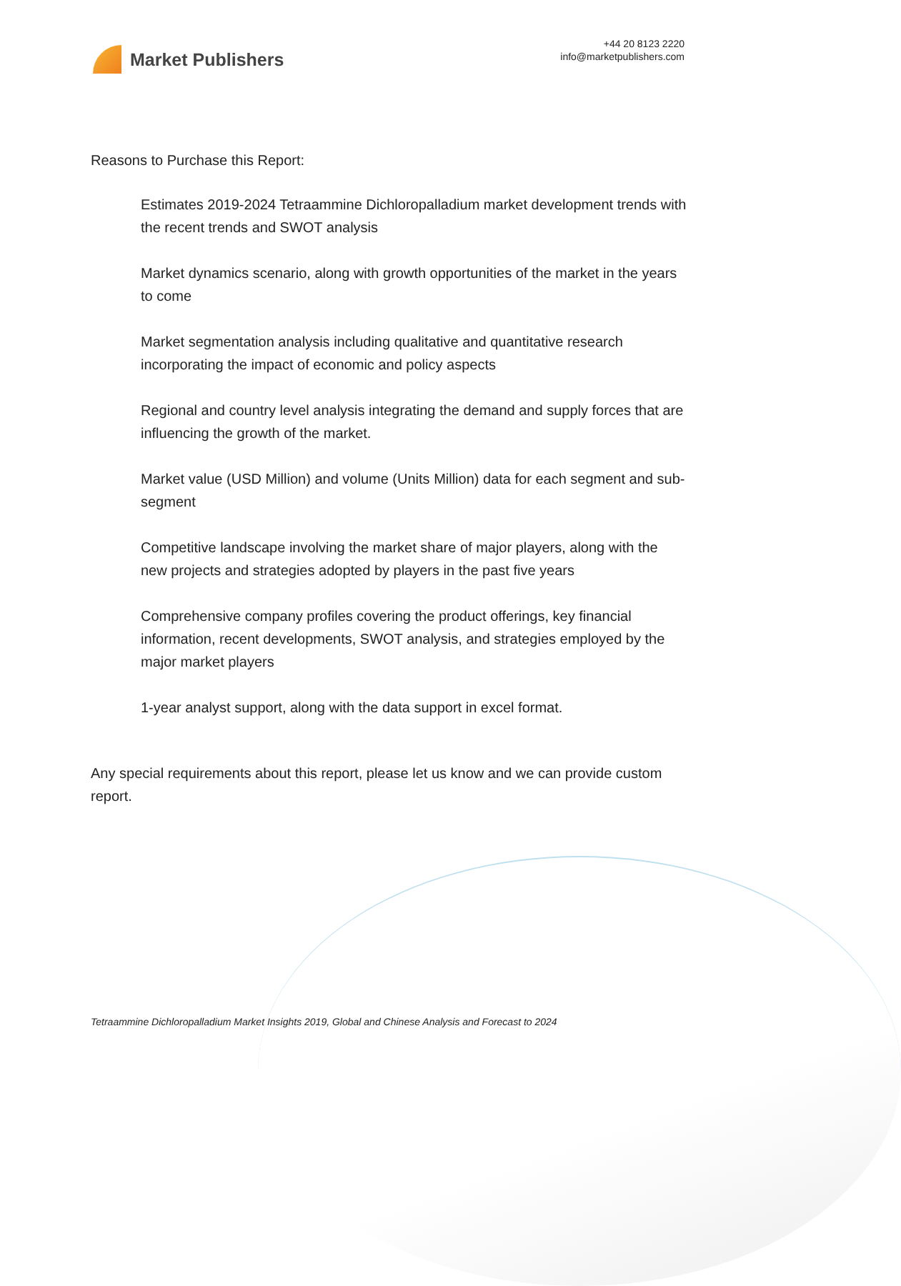Market Publishers
+44 20 8123 2220
info@marketpublishers.com
Reasons to Purchase this Report:
Estimates 2019-2024 Tetraammine Dichloropalladium market development trends with the recent trends and SWOT analysis
Market dynamics scenario, along with growth opportunities of the market in the years to come
Market segmentation analysis including qualitative and quantitative research incorporating the impact of economic and policy aspects
Regional and country level analysis integrating the demand and supply forces that are influencing the growth of the market.
Market value (USD Million) and volume (Units Million) data for each segment and sub-segment
Competitive landscape involving the market share of major players, along with the new projects and strategies adopted by players in the past five years
Comprehensive company profiles covering the product offerings, key financial information, recent developments, SWOT analysis, and strategies employed by the major market players
1-year analyst support, along with the data support in excel format.
Any special requirements about this report, please let us know and we can provide custom report.
Tetraammine Dichloropalladium Market Insights 2019, Global and Chinese Analysis and Forecast to 2024